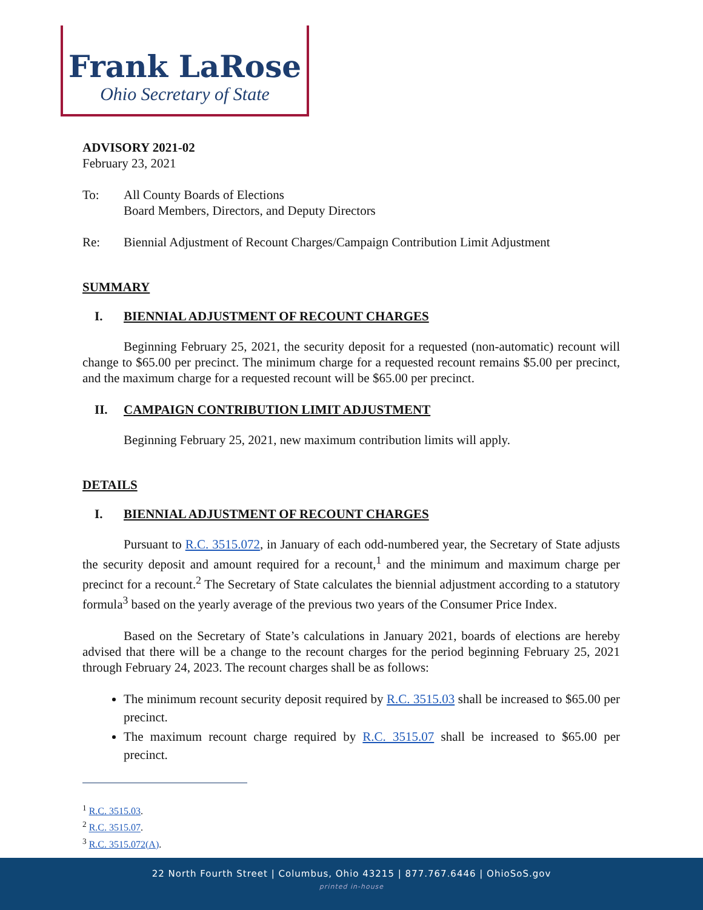Frank LaRose
Ohio Secretary of State
ADVISORY 2021-02
February 23, 2021
To: All County Boards of Elections
Board Members, Directors, and Deputy Directors
Re: Biennial Adjustment of Recount Charges/Campaign Contribution Limit Adjustment
SUMMARY
I. BIENNIAL ADJUSTMENT OF RECOUNT CHARGES
Beginning February 25, 2021, the security deposit for a requested (non-automatic) recount will change to $65.00 per precinct. The minimum charge for a requested recount remains $5.00 per precinct, and the maximum charge for a requested recount will be $65.00 per precinct.
II. CAMPAIGN CONTRIBUTION LIMIT ADJUSTMENT
Beginning February 25, 2021, new maximum contribution limits will apply.
DETAILS
I. BIENNIAL ADJUSTMENT OF RECOUNT CHARGES
Pursuant to R.C. 3515.072, in January of each odd-numbered year, the Secretary of State adjusts the security deposit and amount required for a recount,<sup>1</sup> and the minimum and maximum charge per precinct for a recount.<sup>2</sup> The Secretary of State calculates the biennial adjustment according to a statutory formula<sup>3</sup> based on the yearly average of the previous two years of the Consumer Price Index.
Based on the Secretary of State’s calculations in January 2021, boards of elections are hereby advised that there will be a change to the recount charges for the period beginning February 25, 2021 through February 24, 2023. The recount charges shall be as follows:
The minimum recount security deposit required by R.C. 3515.03 shall be increased to $65.00 per precinct.
The maximum recount charge required by R.C. 3515.07 shall be increased to $65.00 per precinct.
<sup>1</sup> R.C. 3515.03.
<sup>2</sup> R.C. 3515.07.
<sup>3</sup> R.C. 3515.072(A).
22 North Fourth Street | Columbus, Ohio 43215 | 877.767.6446 | OhioSoS.gov
printed in-house